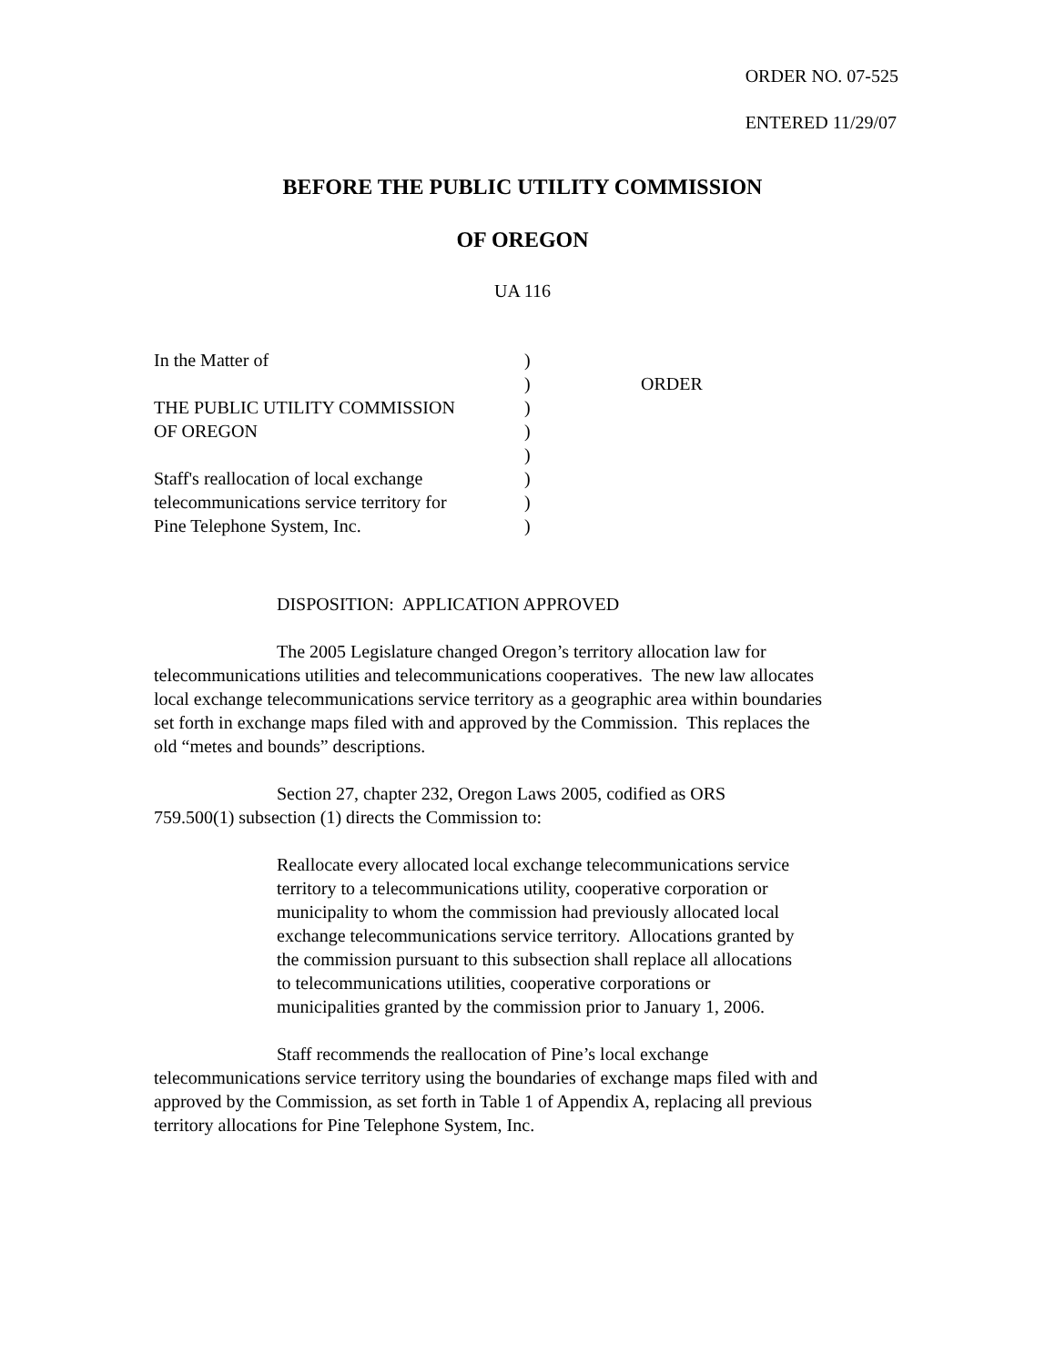ORDER NO. 07-525
ENTERED 11/29/07
BEFORE THE PUBLIC UTILITY COMMISSION
OF OREGON
UA 116
| In the Matter of | ) | |
| | ) | ORDER |
| THE PUBLIC UTILITY COMMISSION | ) | |
| OF OREGON | ) | |
| | ) | |
| Staff's reallocation of local exchange | ) | |
| telecommunications service territory for | ) | |
| Pine Telephone System, Inc. | ) | |
DISPOSITION: APPLICATION APPROVED
The 2005 Legislature changed Oregon’s territory allocation law for telecommunications utilities and telecommunications cooperatives. The new law allocates local exchange telecommunications service territory as a geographic area within boundaries set forth in exchange maps filed with and approved by the Commission. This replaces the old “metes and bounds” descriptions.
Section 27, chapter 232, Oregon Laws 2005, codified as ORS 759.500(1) subsection (1) directs the Commission to:
Reallocate every allocated local exchange telecommunications service territory to a telecommunications utility, cooperative corporation or municipality to whom the commission had previously allocated local exchange telecommunications service territory. Allocations granted by the commission pursuant to this subsection shall replace all allocations to telecommunications utilities, cooperative corporations or municipalities granted by the commission prior to January 1, 2006.
Staff recommends the reallocation of Pine’s local exchange telecommunications service territory using the boundaries of exchange maps filed with and approved by the Commission, as set forth in Table 1 of Appendix A, replacing all previous territory allocations for Pine Telephone System, Inc.